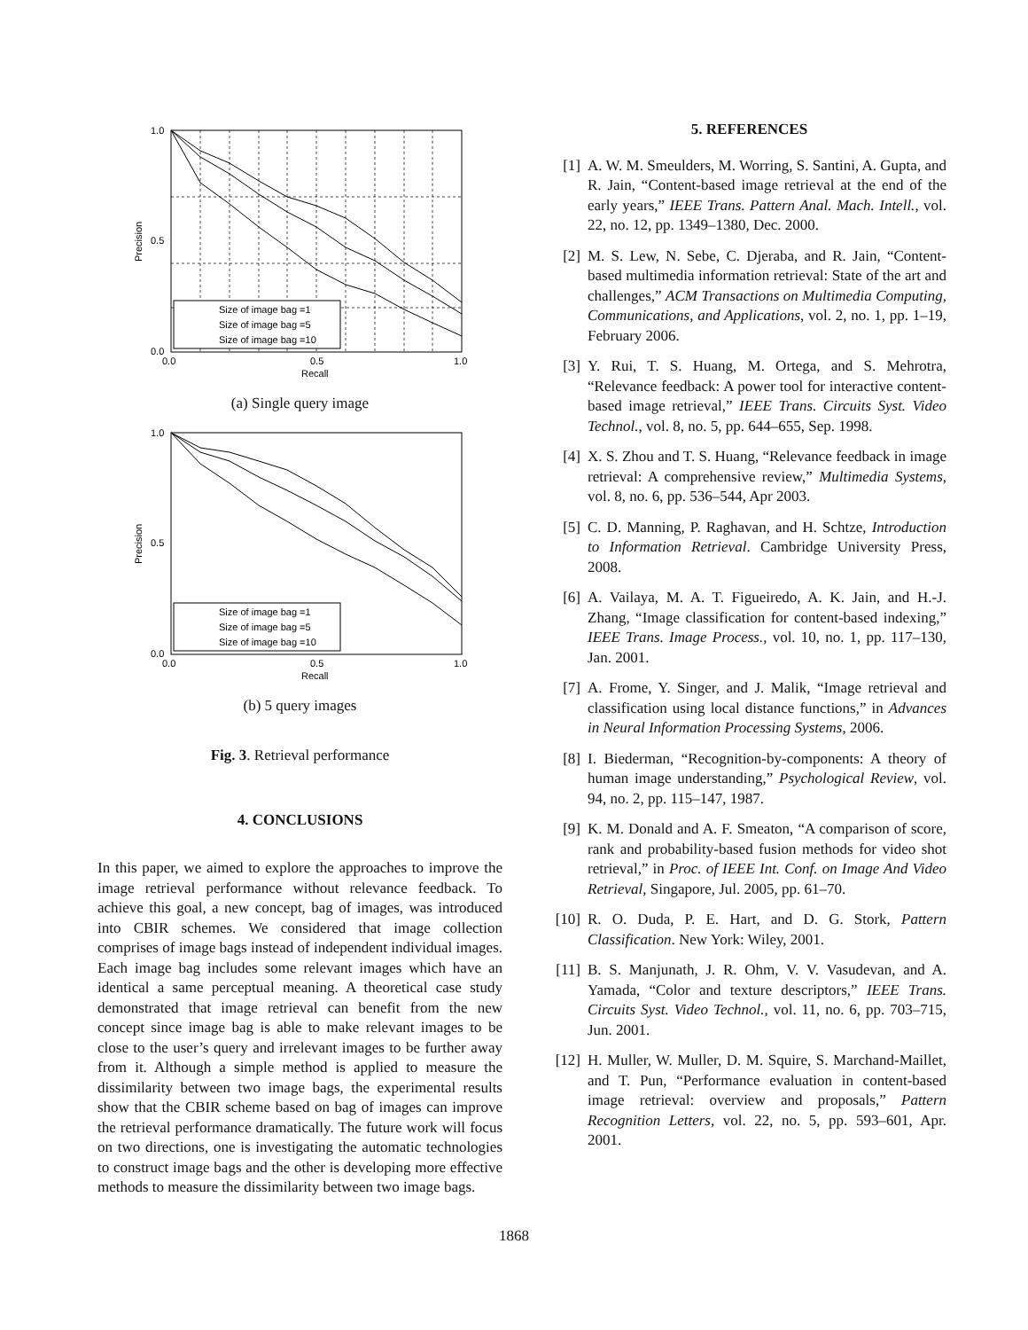1.0
0.5
0.0
0.0
0.5
1.0
Recall
Precision
Size of image bag =1
Size of image bag =5
Size of image bag =10
(a) Single query image
1.0
0.5
0.0
0.0
0.5
1.0
Recall
Precision
Size of image bag =1
Size of image bag =5
Size of image bag =10
(b) 5 query images
Fig. 3. Retrieval performance
4. CONCLUSIONS
In this paper, we aimed to explore the approaches to improve the image retrieval performance without relevance feedback. To achieve this goal, a new concept, bag of images, was introduced into CBIR schemes. We considered that image collection comprises of image bags instead of independent individual images. Each image bag includes some relevant images which have an identical a same perceptual meaning. A theoretical case study demonstrated that image retrieval can benefit from the new concept since image bag is able to make relevant images to be close to the user’s query and irrelevant images to be further away from it. Although a simple method is applied to measure the dissimilarity between two image bags, the experimental results show that the CBIR scheme based on bag of images can improve the retrieval performance dramatically. The future work will focus on two directions, one is investigating the automatic technologies to construct image bags and the other is developing more effective methods to measure the dissimilarity between two image bags.
5. REFERENCES
[1] A. W. M. Smeulders, M. Worring, S. Santini, A. Gupta, and R. Jain, “Content-based image retrieval at the end of the early years,” IEEE Trans. Pattern Anal. Mach. Intell., vol. 22, no. 12, pp. 1349–1380, Dec. 2000.
[2] M. S. Lew, N. Sebe, C. Djeraba, and R. Jain, “Content-based multimedia information retrieval: State of the art and challenges,” ACM Transactions on Multimedia Computing, Communications, and Applications, vol. 2, no. 1, pp. 1–19, February 2006.
[3] Y. Rui, T. S. Huang, M. Ortega, and S. Mehrotra, “Relevance feedback: A power tool for interactive content-based image retrieval,” IEEE Trans. Circuits Syst. Video Technol., vol. 8, no. 5, pp. 644–655, Sep. 1998.
[4] X. S. Zhou and T. S. Huang, “Relevance feedback in image retrieval: A comprehensive review,” Multimedia Systems, vol. 8, no. 6, pp. 536–544, Apr 2003.
[5] C. D. Manning, P. Raghavan, and H. Schtze, Introduction to Information Retrieval. Cambridge University Press, 2008.
[6] A. Vailaya, M. A. T. Figueiredo, A. K. Jain, and H.-J. Zhang, “Image classification for content-based indexing,” IEEE Trans. Image Process., vol. 10, no. 1, pp. 117–130, Jan. 2001.
[7] A. Frome, Y. Singer, and J. Malik, “Image retrieval and classification using local distance functions,” in Advances in Neural Information Processing Systems, 2006.
[8] I. Biederman, “Recognition-by-components: A theory of human image understanding,” Psychological Review, vol. 94, no. 2, pp. 115–147, 1987.
[9] K. M. Donald and A. F. Smeaton, “A comparison of score, rank and probability-based fusion methods for video shot retrieval,” in Proc. of IEEE Int. Conf. on Image And Video Retrieval, Singapore, Jul. 2005, pp. 61–70.
[10] R. O. Duda, P. E. Hart, and D. G. Stork, Pattern Classification. New York: Wiley, 2001.
[11] B. S. Manjunath, J. R. Ohm, V. V. Vasudevan, and A. Yamada, “Color and texture descriptors,” IEEE Trans. Circuits Syst. Video Technol., vol. 11, no. 6, pp. 703–715, Jun. 2001.
[12] H. Muller, W. Muller, D. M. Squire, S. Marchand-Maillet, and T. Pun, “Performance evaluation in content-based image retrieval: overview and proposals,” Pattern Recognition Letters, vol. 22, no. 5, pp. 593–601, Apr. 2001.
1868